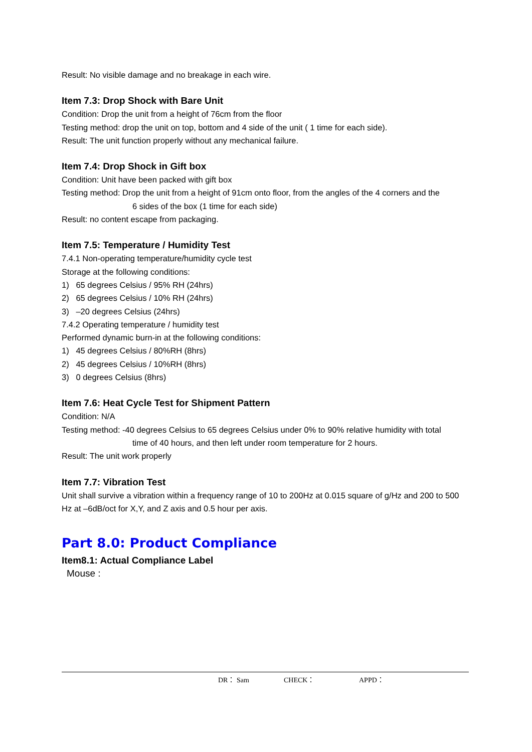Result: No visible damage and no breakage in each wire.
Item 7.3: Drop Shock with Bare Unit
Condition: Drop the unit from a height of 76cm from the floor
Testing method: drop the unit on top, bottom and 4 side of the unit ( 1 time for each side).
Result: The unit function properly without any mechanical failure.
Item 7.4: Drop Shock in Gift box
Condition: Unit have been packed with gift box
Testing method: Drop the unit from a height of 91cm onto floor, from the angles of the 4 corners and the
6 sides of the box (1 time for each side)
Result: no content escape from packaging.
Item 7.5: Temperature / Humidity Test
7.4.1 Non-operating temperature/humidity cycle test
Storage at the following conditions:
1) 65 degrees Celsius / 95% RH (24hrs)
2) 65 degrees Celsius / 10% RH (24hrs)
3) –20 degrees Celsius (24hrs)
7.4.2 Operating temperature / humidity test
Performed dynamic burn-in at the following conditions:
1) 45 degrees Celsius / 80%RH (8hrs)
2) 45 degrees Celsius / 10%RH (8hrs)
3) 0 degrees Celsius (8hrs)
Item 7.6: Heat Cycle Test for Shipment Pattern
Condition: N/A
Testing method: -40 degrees Celsius to 65 degrees Celsius under 0% to 90% relative humidity with total
time of 40 hours, and then left under room temperature for 2 hours.
Result: The unit work properly
Item 7.7: Vibration Test
Unit shall survive a vibration within a frequency range of 10 to 200Hz at 0.015 square of g/Hz and 200 to 500 Hz at –6dB/oct for X,Y, and Z axis and 0.5 hour per axis.
Part 8.0: Product Compliance
Item8.1: Actual Compliance Label
Mouse :
DR： Sam CHECK： APPD：